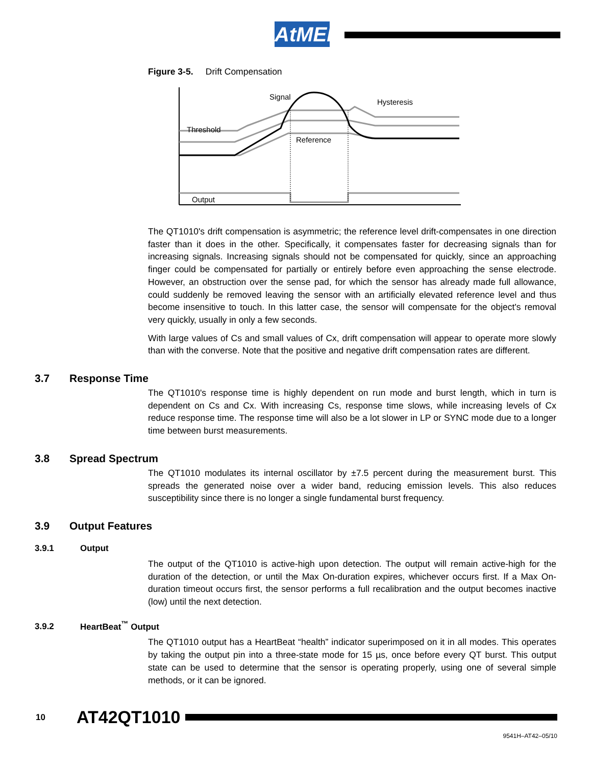AtMEL
Figure 3-5. Drift Compensation
Signal
Hysteresis
Threshold
Reference
Output
The QT1010's drift compensation is asymmetric; the reference level drift-compensates in one direction faster than it does in the other. Specifically, it compensates faster for decreasing signals than for increasing signals. Increasing signals should not be compensated for quickly, since an approaching finger could be compensated for partially or entirely before even approaching the sense electrode. However, an obstruction over the sense pad, for which the sensor has already made full allowance, could suddenly be removed leaving the sensor with an artificially elevated reference level and thus become insensitive to touch. In this latter case, the sensor will compensate for the object's removal very quickly, usually in only a few seconds.
With large values of Cs and small values of Cx, drift compensation will appear to operate more slowly than with the converse. Note that the positive and negative drift compensation rates are different.
3.7 Response Time
The QT1010's response time is highly dependent on run mode and burst length, which in turn is dependent on Cs and Cx. With increasing Cs, response time slows, while increasing levels of Cx reduce response time. The response time will also be a lot slower in LP or SYNC mode due to a longer time between burst measurements.
3.8 Spread Spectrum
The QT1010 modulates its internal oscillator by ±7.5 percent during the measurement burst. This spreads the generated noise over a wider band, reducing emission levels. This also reduces susceptibility since there is no longer a single fundamental burst frequency.
3.9 Output Features
3.9.1 Output
The output of the QT1010 is active-high upon detection. The output will remain active-high for the duration of the detection, or until the Max On-duration expires, whichever occurs first. If a Max On-duration timeout occurs first, the sensor performs a full recalibration and the output becomes inactive (low) until the next detection.
3.9.2 HeartBeat<sup>™</sup> Output
The QT1010 output has a HeartBeat “health” indicator superimposed on it in all modes. This operates by taking the output pin into a three-state mode for 15 µs, once before every QT burst. This output state can be used to determine that the sensor is operating properly, using one of several simple methods, or it can be ignored.
10 AT42QT1010
9541H–AT42–05/10